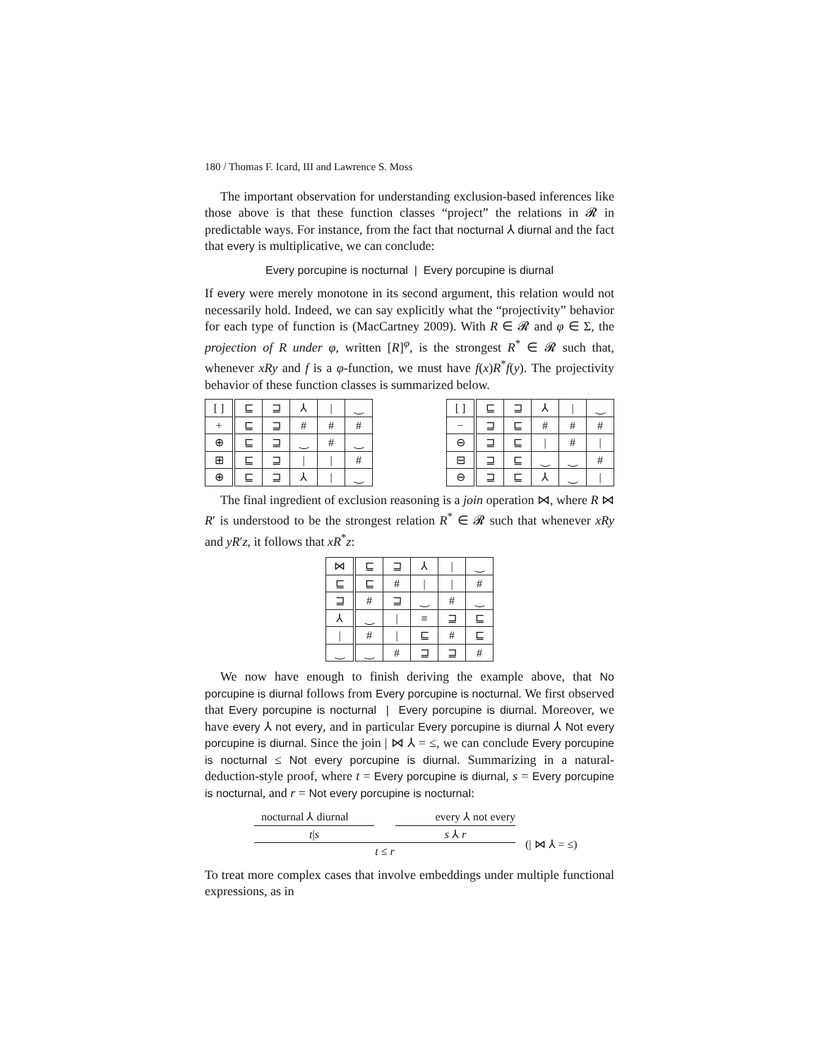180 / Thomas F. Icard, III and Lawrence S. Moss
The important observation for understanding exclusion-based inferences like those above is that these function classes “project” the relations in 𝓡 in predictable ways. For instance, from the fact that nocturnal ⅄ diurnal and the fact that every is multiplicative, we can conclude:
Every porcupine is nocturnal | Every porcupine is diurnal
If every were merely monotone in its second argument, this relation would not necessarily hold. Indeed, we can say explicitly what the “projectivity” behavior for each type of function is (MacCartney 2009). With R ∈ 𝓡 and φ ∈ Σ, the projection of R under φ, written [R]<sup>φ</sup>, is the strongest R<sup>*</sup> ∈ 𝓡 such that, whenever xRy and f is a φ-function, we must have f(x)R<sup>*</sup>f(y). The projectivity behavior of these function classes is summarized below.
| [ ] | ⊑ | ⊒ | ⅄ | / | ‿ |
| + | ⊑ | ⊒ | # | # | # |
| ⊕ | ⊑ | ⊒ | ‿ | # | ‿ |
| ⊞ | ⊑ | ⊒ | / | / | # |
| ⊕ | ⊑ | ⊒ | ⅄ | / | ‿ |
| [ ] | ⊑ | ⊒ | ⅄ | / | ‿ |
| − | ⊒ | ⊑ | # | # | # |
| ⊖ | ⊒ | ⊑ | / | # | / |
| ⊟ | ⊒ | ⊑ | ‿ | ‿ | # |
| ⊖ | ⊒ | ⊑ | ⅄ | ‿ | / |
The final ingredient of exclusion reasoning is a join operation ⋈, where R ⋈ R′ is understood to be the strongest relation R<sup>*</sup> ∈ 𝓡 such that whenever xRy and yR′z, it follows that xR<sup>*</sup>z:
| ⋈ | ⊑ | ⊒ | ⅄ | / | ‿ |
| ⊑ | ⊑ | # | / | / | # |
| ⊒ | # | ⊒ | ‿ | # | ‿ |
| ⅄ | ‿ | / | ≡ | ⊒ | ⊑ |
| / | # | / | ⊑ | # | ⊑ |
| ‿ | ‿ | # | ⊒ | ⊒ | # |
We now have enough to finish deriving the example above, that No porcupine is diurnal follows from Every porcupine is nocturnal. We first observed that Every porcupine is nocturnal | Every porcupine is diurnal. Moreover, we have every ⅄ not every, and in particular Every porcupine is diurnal ⅄ Not every porcupine is diurnal. Since the join | ⋈ ⅄ = ≤, we can conclude Every porcupine is nocturnal ≤ Not every porcupine is diurnal. Summarizing in a natural-deduction-style proof, where t = Every porcupine is diurnal, s = Every porcupine is nocturnal, and r = Not every porcupine is nocturnal:
nocturnal ⅄ diurnal every ⅄ not every
t|s s ⅄ r
t ≤ r
(| ⋈ ⅄ = ≤)
To treat more complex cases that involve embeddings under multiple functional expressions, as in